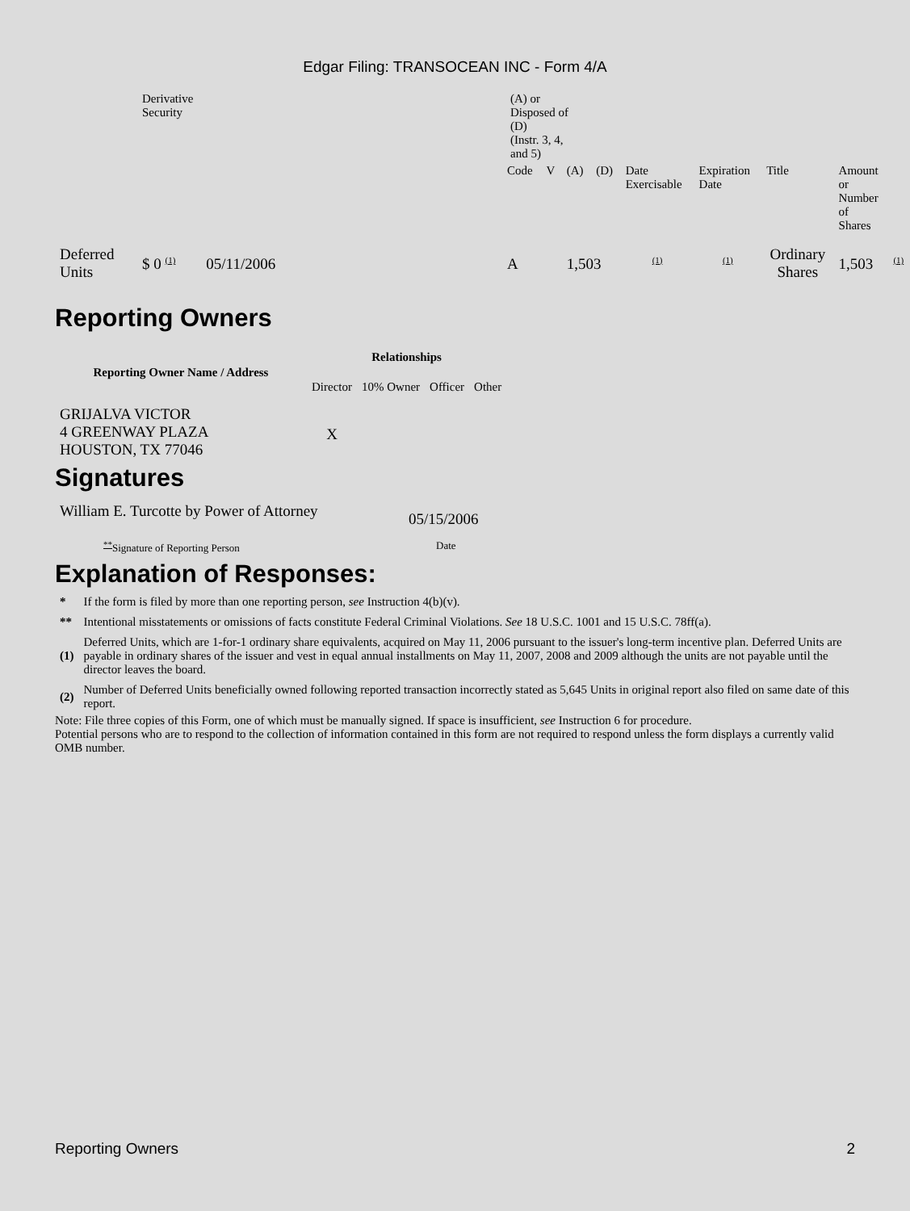Edgar Filing: TRANSOCEAN INC - Form 4/A
| | Derivative Security | (A) or Disposed of (D) (Instr. 3, 4, and 5) | | | | | | | | |
| | | Code | V | (A) | (D) | Date Exercisable | Expiration Date | Title | Amount or Number of Shares | |
| Deferred Units | $ 0 <sup>(1)</sup> 05/11/2006 | A | | 1,503 | | <sup>(1)</sup> | <sup>(1)</sup> | Ordinary Shares | 1,503 | <sup>(1)</sup> |
Reporting Owners
| Reporting Owner Name / Address | Relationships | | | |
| --- | --- | --- | --- | --- |
| | Director | 10% Owner | Officer | Other |
| GRIJALVA VICTOR 4 GREENWAY PLAZA HOUSTON, TX 77046 | X | | | |
Signatures
| William E. Turcotte by Power of Attorney | 05/15/2006 |
| <sup>**</sup> Signature of Reporting Person | Date |
Explanation of Responses:
| * | If the form is filed by more than one reporting person, see Instruction 4(b)(v). |
| ** | Intentional misstatements or omissions of facts constitute Federal Criminal Violations. See 18 U.S.C. 1001 and 15 U.S.C. 78ff(a). |
| (1) | Deferred Units, which are 1-for-1 ordinary share equivalents, acquired on May 11, 2006 pursuant to the issuer's long-term incentive plan. Deferred Units are payable in ordinary shares of the issuer and vest in equal annual installments on May 11, 2007, 2008 and 2009 although the units are not payable until the director leaves the board. |
| (2) | Number of Deferred Units beneficially owned following reported transaction incorrectly stated as 5,645 Units in original report also filed on same date of this report. |
Note: File three copies of this Form, one of which must be manually signed. If space is insufficient, see Instruction 6 for procedure.
Potential persons who are to respond to the collection of information contained in this form are not required to respond unless the form displays a currently valid OMB number.
Reporting Owners 2